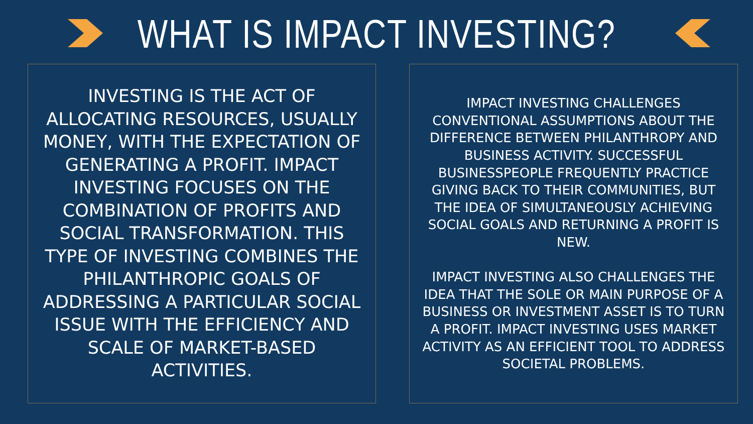WHAT IS IMPACT INVESTING?
INVESTING IS THE ACT OF ALLOCATING RESOURCES, USUALLY MONEY, WITH THE EXPECTATION OF GENERATING A PROFIT. IMPACT INVESTING FOCUSES ON THE COMBINATION OF PROFITS AND SOCIAL TRANSFORMATION. THIS TYPE OF INVESTING COMBINES THE PHILANTHROPIC GOALS OF ADDRESSING A PARTICULAR SOCIAL ISSUE WITH THE EFFICIENCY AND SCALE OF MARKET-BASED ACTIVITIES.
IMPACT INVESTING CHALLENGES CONVENTIONAL ASSUMPTIONS ABOUT THE DIFFERENCE BETWEEN PHILANTHROPY AND BUSINESS ACTIVITY. SUCCESSFUL BUSINESSPEOPLE FREQUENTLY PRACTICE GIVING BACK TO THEIR COMMUNITIES, BUT THE IDEA OF SIMULTANEOUSLY ACHIEVING SOCIAL GOALS AND RETURNING A PROFIT IS NEW.
IMPACT INVESTING ALSO CHALLENGES THE IDEA THAT THE SOLE OR MAIN PURPOSE OF A BUSINESS OR INVESTMENT ASSET IS TO TURN A PROFIT. IMPACT INVESTING USES MARKET ACTIVITY AS AN EFFICIENT TOOL TO ADDRESS SOCIETAL PROBLEMS.